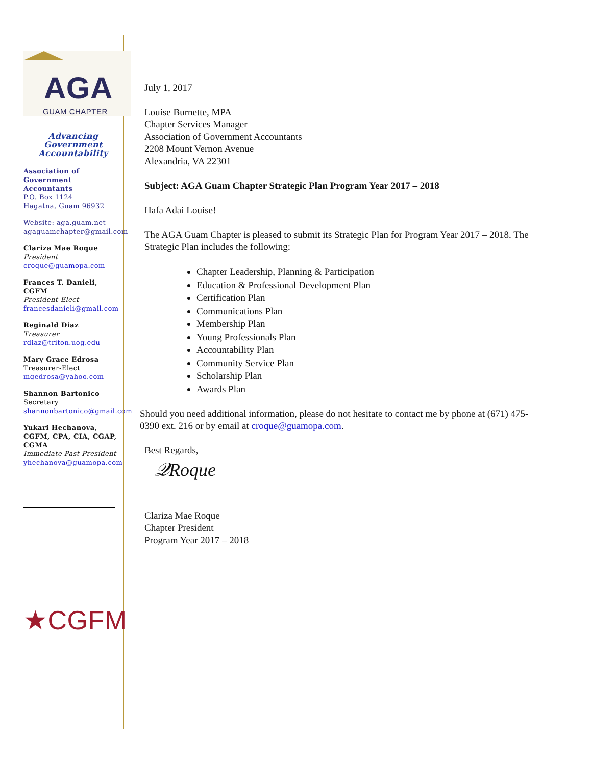AGA
GUAM CHAPTER
Advancing Government
Accountability
Association of Government Accountants
P.O. Box 1124
Hagatna, Guam 96932
Website: aga.guam.net
agaguamchapter@gmail.com
Clariza Mae Roque
President
croque@guamopa.com
Frances T. Danieli, CGFM
President-Elect
francesdanieli@gmail.com
Reginald Diaz
Treasurer
rdiaz@triton.uog.edu
Mary Grace Edrosa
Treasurer-Elect
mgedrosa@yahoo.com
Shannon Bartonico
Secretary
shannonbartonico@gmail.com
Yukari Hechanova, CGFM, CPA, CIA, CGAP, CGMA
Immediate Past President
yhechanova@guamopa.com
★CGFM
July 1, 2017
Louise Burnette, MPA
Chapter Services Manager
Association of Government Accountants
2208 Mount Vernon Avenue
Alexandria, VA 22301
Subject: AGA Guam Chapter Strategic Plan Program Year 2017 – 2018
Hafa Adai Louise!
The AGA Guam Chapter is pleased to submit its Strategic Plan for Program Year 2017 – 2018. The Strategic Plan includes the following:
Chapter Leadership, Planning & Participation
Education & Professional Development Plan
Certification Plan
Communications Plan
Membership Plan
Young Professionals Plan
Accountability Plan
Community Service Plan
Scholarship Plan
Awards Plan
Should you need additional information, please do not hesitate to contact me by phone at (671) 475-0390 ext. 216 or by email at croque@guamopa.com.
Best Regards,
𝒬Roque
Clariza Mae Roque
Chapter President
Program Year 2017 – 2018